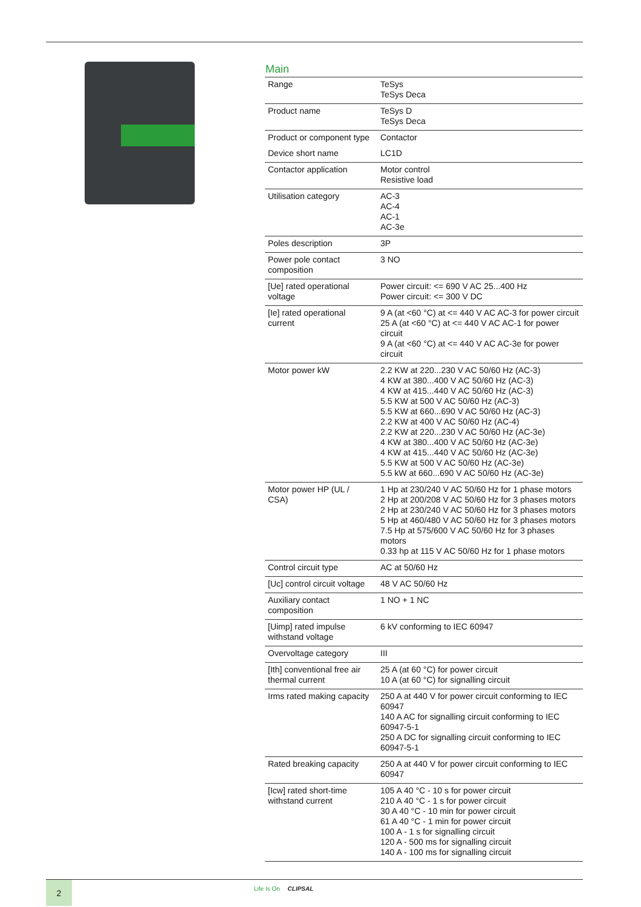Main
| Range | TeSys TeSys Deca |
| Product name | TeSys D TeSys Deca |
| Product or component type | Contactor |
| Device short name | LC1D |
| Contactor application | Motor control Resistive load |
| Utilisation category | AC-3 AC-4 AC-1 AC-3e |
| Poles description | 3P |
| Power pole contact composition | 3 NO |
| [Ue] rated operational voltage | Power circuit: <= 690 V AC 25...400 Hz Power circuit: <= 300 V DC |
| [Ie] rated operational current | 9 A (at <60 °C) at <= 440 V AC AC-3 for power circuit 25 A (at <60 °C) at <= 440 V AC AC-1 for power circuit 9 A (at <60 °C) at <= 440 V AC AC-3e for power circuit |
| Motor power kW | 2.2 KW at 220...230 V AC 50/60 Hz (AC-3) 4 KW at 380...400 V AC 50/60 Hz (AC-3) 4 KW at 415...440 V AC 50/60 Hz (AC-3) 5.5 KW at 500 V AC 50/60 Hz (AC-3) 5.5 KW at 660...690 V AC 50/60 Hz (AC-3) 2.2 KW at 400 V AC 50/60 Hz (AC-4) 2.2 KW at 220...230 V AC 50/60 Hz (AC-3e) 4 KW at 380...400 V AC 50/60 Hz (AC-3e) 4 KW at 415...440 V AC 50/60 Hz (AC-3e) 5.5 KW at 500 V AC 50/60 Hz (AC-3e) 5.5 kW at 660...690 V AC 50/60 Hz (AC-3e) |
| Motor power HP (UL / CSA) | 1 Hp at 230/240 V AC 50/60 Hz for 1 phase motors 2 Hp at 200/208 V AC 50/60 Hz for 3 phases motors 2 Hp at 230/240 V AC 50/60 Hz for 3 phases motors 5 Hp at 460/480 V AC 50/60 Hz for 3 phases motors 7.5 Hp at 575/600 V AC 50/60 Hz for 3 phases motors 0.33 hp at 115 V AC 50/60 Hz for 1 phase motors |
| Control circuit type | AC at 50/60 Hz |
| [Uc] control circuit voltage | 48 V AC 50/60 Hz |
| Auxiliary contact composition | 1 NO + 1 NC |
| [Uimp] rated impulse withstand voltage | 6 kV conforming to IEC 60947 |
| Overvoltage category | III |
| [Ith] conventional free air thermal current | 25 A (at 60 °C) for power circuit 10 A (at 60 °C) for signalling circuit |
| Irms rated making capacity | 250 A at 440 V for power circuit conforming to IEC 60947 140 A AC for signalling circuit conforming to IEC 60947-5-1 250 A DC for signalling circuit conforming to IEC 60947-5-1 |
| Rated breaking capacity | 250 A at 440 V for power circuit conforming to IEC 60947 |
| [Icw] rated short-time withstand current | 105 A 40 °C - 10 s for power circuit 210 A 40 °C - 1 s for power circuit 30 A 40 °C - 10 min for power circuit 61 A 40 °C - 1 min for power circuit 100 A - 1 s for signalling circuit 120 A - 500 ms for signalling circuit 140 A - 100 ms for signalling circuit |
2 Life Is On CLIPSAL